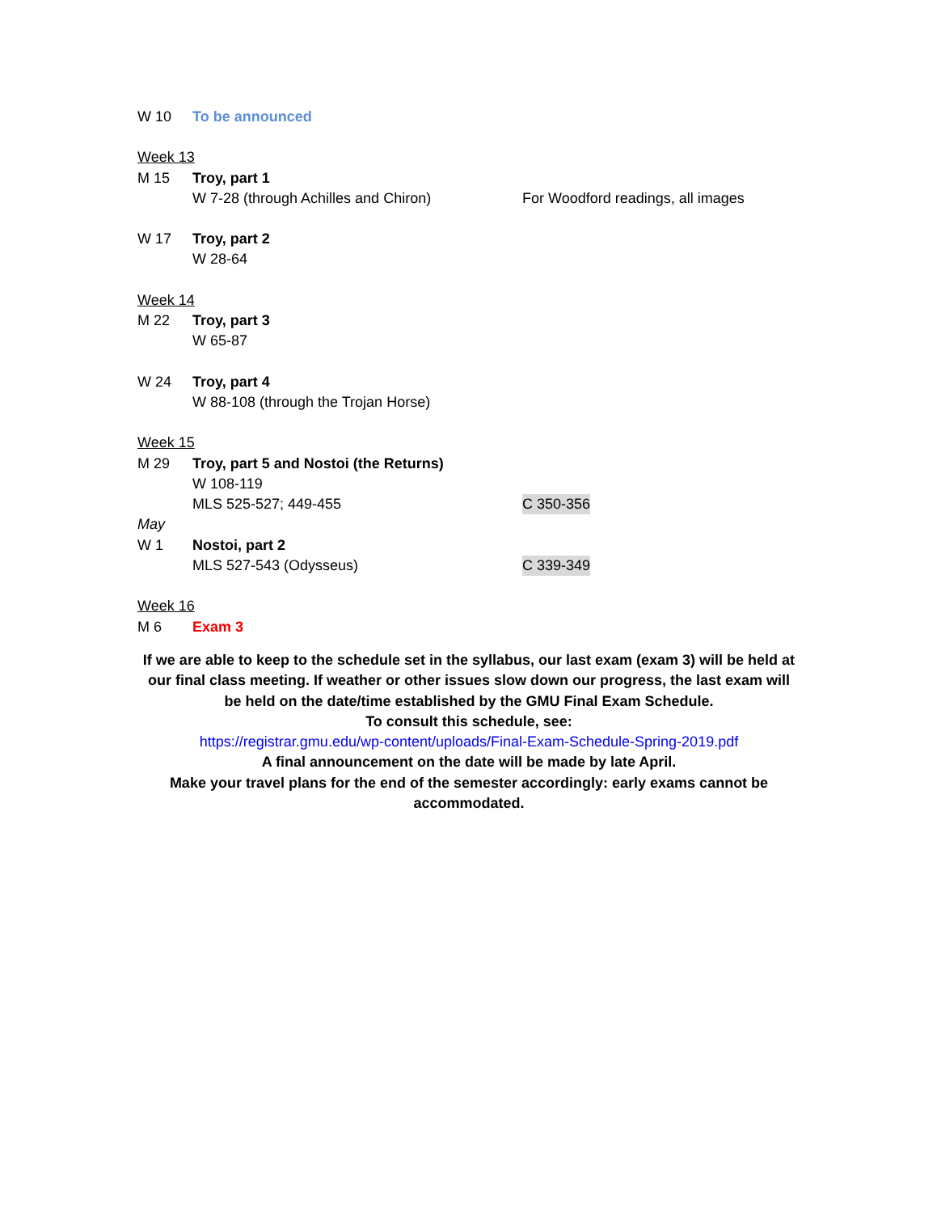W 10 To be announced
Week 13
M 15 Troy, part 1
W 7-28 (through Achilles and Chiron) For Woodford readings, all images
W 17 Troy, part 2
W 28-64
Week 14
M 22 Troy, part 3
W 65-87
W 24 Troy, part 4
W 88-108 (through the Trojan Horse)
Week 15
M 29 Troy, part 5 and Nostoi (the Returns)
W 108-119
MLS 525-527; 449-455 C 350-356
May
W 1 Nostoi, part 2
MLS 527-543 (Odysseus) C 339-349
Week 16
M 6 Exam 3
If we are able to keep to the schedule set in the syllabus, our last exam (exam 3) will be held at our final class meeting. If weather or other issues slow down our progress, the last exam will be held on the date/time established by the GMU Final Exam Schedule.
To consult this schedule, see:
https://registrar.gmu.edu/wp-content/uploads/Final-Exam-Schedule-Spring-2019.pdf
A final announcement on the date will be made by late April.
Make your travel plans for the end of the semester accordingly: early exams cannot be accommodated.